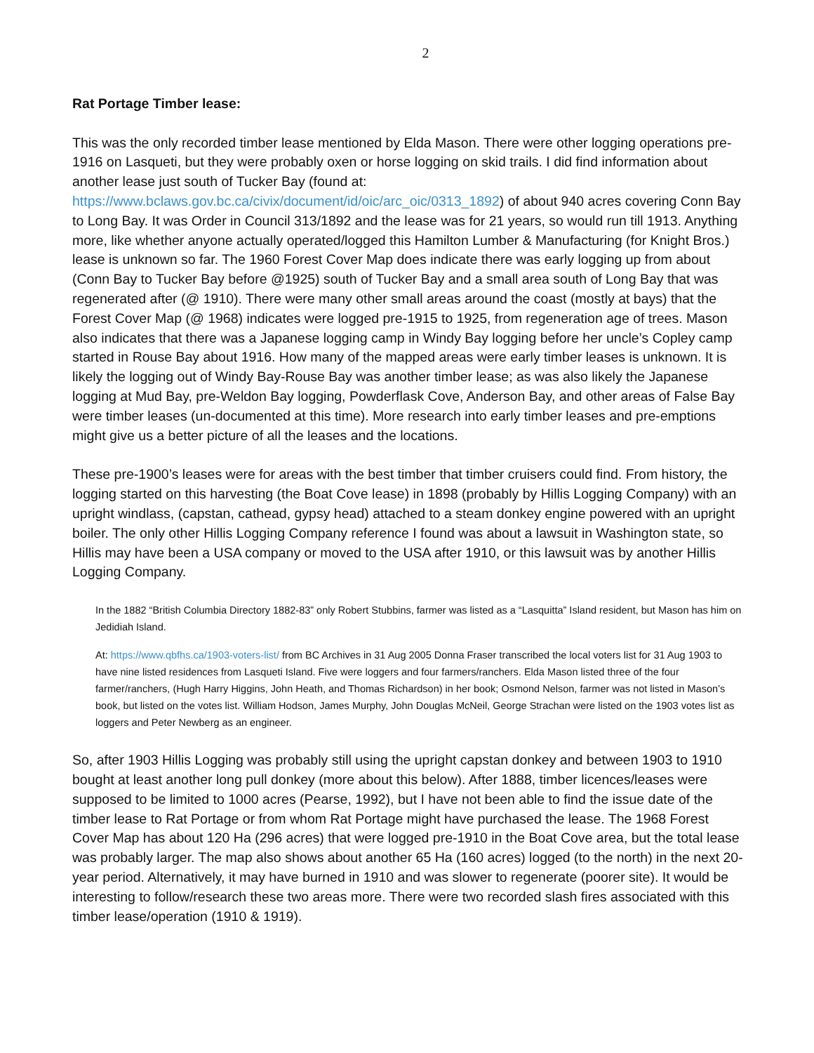2
Rat Portage Timber lease:
This was the only recorded timber lease mentioned by Elda Mason. There were other logging operations pre-1916 on Lasqueti, but they were probably oxen or horse logging on skid trails. I did find information about another lease just south of Tucker Bay (found at: https://www.bclaws.gov.bc.ca/civix/document/id/oic/arc_oic/0313_1892) of about 940 acres covering Conn Bay to Long Bay. It was Order in Council 313/1892 and the lease was for 21 years, so would run till 1913. Anything more, like whether anyone actually operated/logged this Hamilton Lumber & Manufacturing (for Knight Bros.) lease is unknown so far. The 1960 Forest Cover Map does indicate there was early logging up from about (Conn Bay to Tucker Bay before @1925) south of Tucker Bay and a small area south of Long Bay that was regenerated after (@ 1910). There were many other small areas around the coast (mostly at bays) that the Forest Cover Map (@ 1968) indicates were logged pre-1915 to 1925, from regeneration age of trees. Mason also indicates that there was a Japanese logging camp in Windy Bay logging before her uncle’s Copley camp started in Rouse Bay about 1916. How many of the mapped areas were early timber leases is unknown. It is likely the logging out of Windy Bay-Rouse Bay was another timber lease; as was also likely the Japanese logging at Mud Bay, pre-Weldon Bay logging, Powderflask Cove, Anderson Bay, and other areas of False Bay were timber leases (un-documented at this time). More research into early timber leases and pre-emptions might give us a better picture of all the leases and the locations.
These pre-1900’s leases were for areas with the best timber that timber cruisers could find. From history, the logging started on this harvesting (the Boat Cove lease) in 1898 (probably by Hillis Logging Company) with an upright windlass, (capstan, cathead, gypsy head) attached to a steam donkey engine powered with an upright boiler. The only other Hillis Logging Company reference I found was about a lawsuit in Washington state, so Hillis may have been a USA company or moved to the USA after 1910, or this lawsuit was by another Hillis Logging Company.
In the 1882 “British Columbia Directory 1882-83” only Robert Stubbins, farmer was listed as a “Lasquitta” Island resident, but Mason has him on Jedidiah Island.
At: https://www.qbfhs.ca/1903-voters-list/ from BC Archives in 31 Aug 2005 Donna Fraser transcribed the local voters list for 31 Aug 1903 to have nine listed residences from Lasqueti Island. Five were loggers and four farmers/ranchers. Elda Mason listed three of the four farmer/ranchers, (Hugh Harry Higgins, John Heath, and Thomas Richardson) in her book; Osmond Nelson, farmer was not listed in Mason’s book, but listed on the votes list. William Hodson, James Murphy, John Douglas McNeil, George Strachan were listed on the 1903 votes list as loggers and Peter Newberg as an engineer.
So, after 1903 Hillis Logging was probably still using the upright capstan donkey and between 1903 to 1910 bought at least another long pull donkey (more about this below). After 1888, timber licences/leases were supposed to be limited to 1000 acres (Pearse, 1992), but I have not been able to find the issue date of the timber lease to Rat Portage or from whom Rat Portage might have purchased the lease. The 1968 Forest Cover Map has about 120 Ha (296 acres) that were logged pre-1910 in the Boat Cove area, but the total lease was probably larger. The map also shows about another 65 Ha (160 acres) logged (to the north) in the next 20-year period. Alternatively, it may have burned in 1910 and was slower to regenerate (poorer site). It would be interesting to follow/research these two areas more. There were two recorded slash fires associated with this timber lease/operation (1910 & 1919).